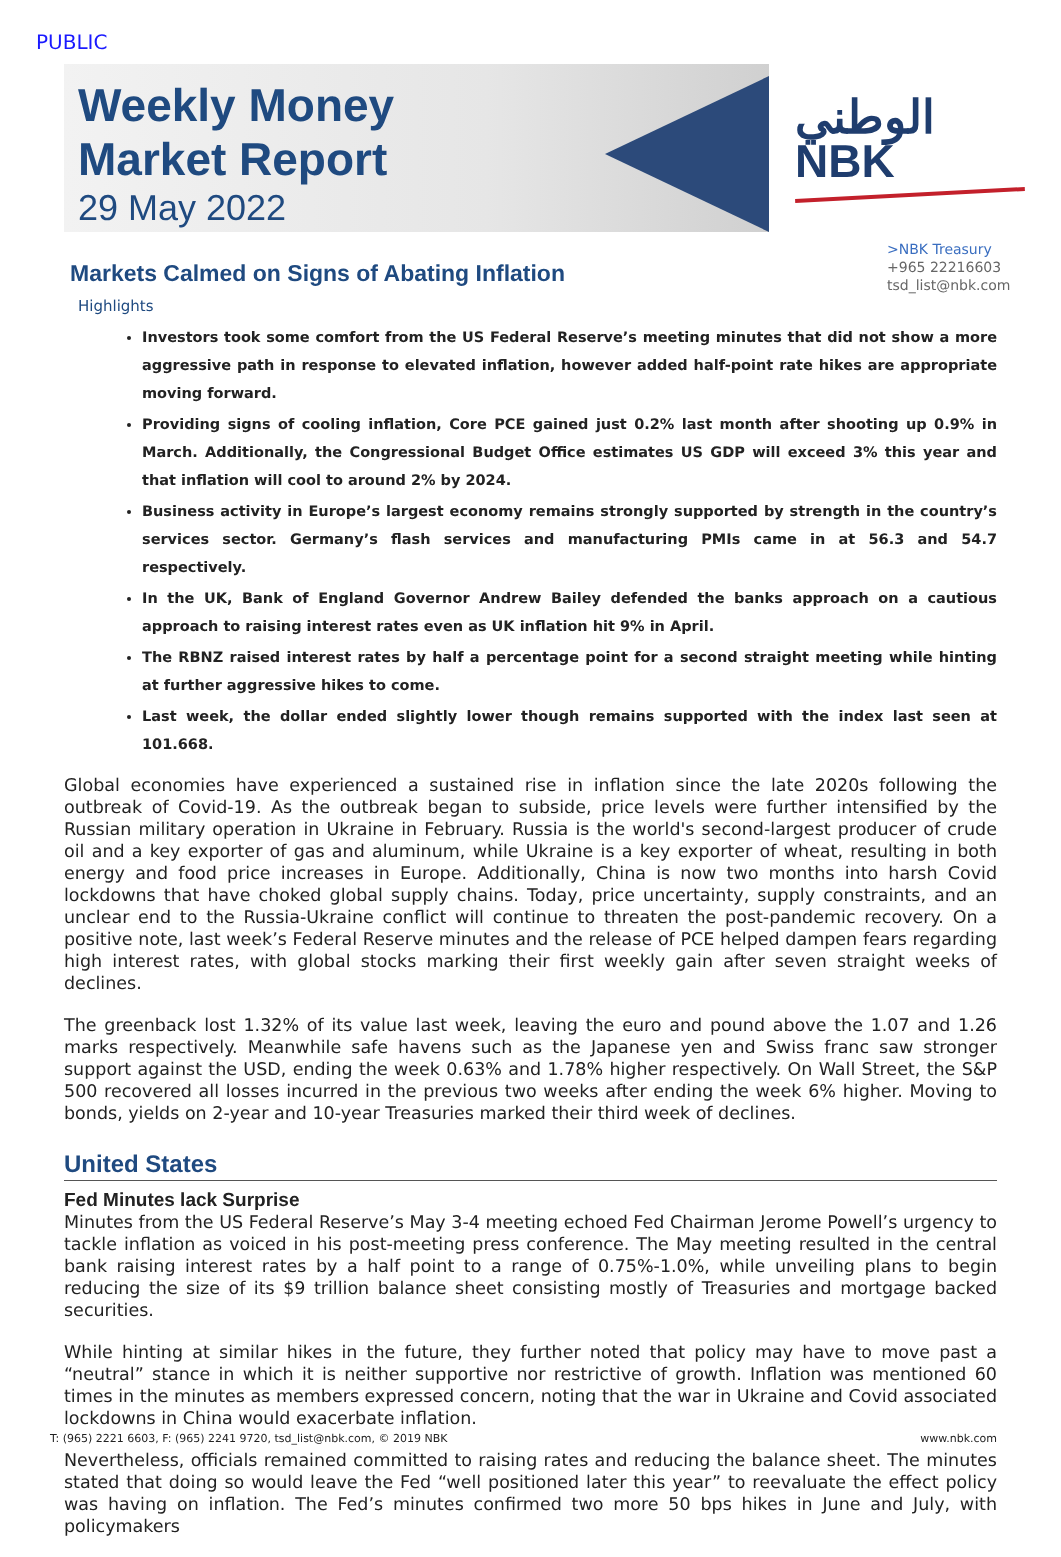PUBLIC
Weekly Money
Market Report
29 May 2022
الوطني
NBK
>NBK Treasury
+965 22216603
tsd_list@nbk.com
Markets Calmed on Signs of Abating Inflation
Highlights
Investors took some comfort from the US Federal Reserve’s meeting minutes that did not show a more aggressive path in response to elevated inflation, however added half-point rate hikes are appropriate moving forward.
Providing signs of cooling inflation, Core PCE gained just 0.2% last month after shooting up 0.9% in March. Additionally, the Congressional Budget Office estimates US GDP will exceed 3% this year and that inflation will cool to around 2% by 2024.
Business activity in Europe’s largest economy remains strongly supported by strength in the country’s services sector. Germany’s flash services and manufacturing PMIs came in at 56.3 and 54.7 respectively.
In the UK, Bank of England Governor Andrew Bailey defended the banks approach on a cautious approach to raising interest rates even as UK inflation hit 9% in April.
The RBNZ raised interest rates by half a percentage point for a second straight meeting while hinting at further aggressive hikes to come.
Last week, the dollar ended slightly lower though remains supported with the index last seen at 101.668.
Global economies have experienced a sustained rise in inflation since the late 2020s following the outbreak of Covid-19. As the outbreak began to subside, price levels were further intensified by the Russian military operation in Ukraine in February. Russia is the world's second-largest producer of crude oil and a key exporter of gas and aluminum, while Ukraine is a key exporter of wheat, resulting in both energy and food price increases in Europe. Additionally, China is now two months into harsh Covid lockdowns that have choked global supply chains. Today, price uncertainty, supply constraints, and an unclear end to the Russia-Ukraine conflict will continue to threaten the post-pandemic recovery. On a positive note, last week’s Federal Reserve minutes and the release of PCE helped dampen fears regarding high interest rates, with global stocks marking their first weekly gain after seven straight weeks of declines.
The greenback lost 1.32% of its value last week, leaving the euro and pound above the 1.07 and 1.26 marks respectively. Meanwhile safe havens such as the Japanese yen and Swiss franc saw stronger support against the USD, ending the week 0.63% and 1.78% higher respectively. On Wall Street, the S&P 500 recovered all losses incurred in the previous two weeks after ending the week 6% higher. Moving to bonds, yields on 2-year and 10-year Treasuries marked their third week of declines.
United States
Fed Minutes lack Surprise
Minutes from the US Federal Reserve’s May 3-4 meeting echoed Fed Chairman Jerome Powell’s urgency to tackle inflation as voiced in his post-meeting press conference. The May meeting resulted in the central bank raising interest rates by a half point to a range of 0.75%-1.0%, while unveiling plans to begin reducing the size of its $9 trillion balance sheet consisting mostly of Treasuries and mortgage backed securities.
While hinting at similar hikes in the future, they further noted that policy may have to move past a “neutral” stance in which it is neither supportive nor restrictive of growth. Inflation was mentioned 60 times in the minutes as members expressed concern, noting that the war in Ukraine and Covid associated lockdowns in China would exacerbate inflation.
Nevertheless, officials remained committed to raising rates and reducing the balance sheet. The minutes stated that doing so would leave the Fed “well positioned later this year” to reevaluate the effect policy was having on inflation. The Fed’s minutes confirmed two more 50 bps hikes in June and July, with policymakers
T: (965) 2221 6603, F: (965) 2241 9720, tsd_list@nbk.com, © 2019 NBK www.nbk.com